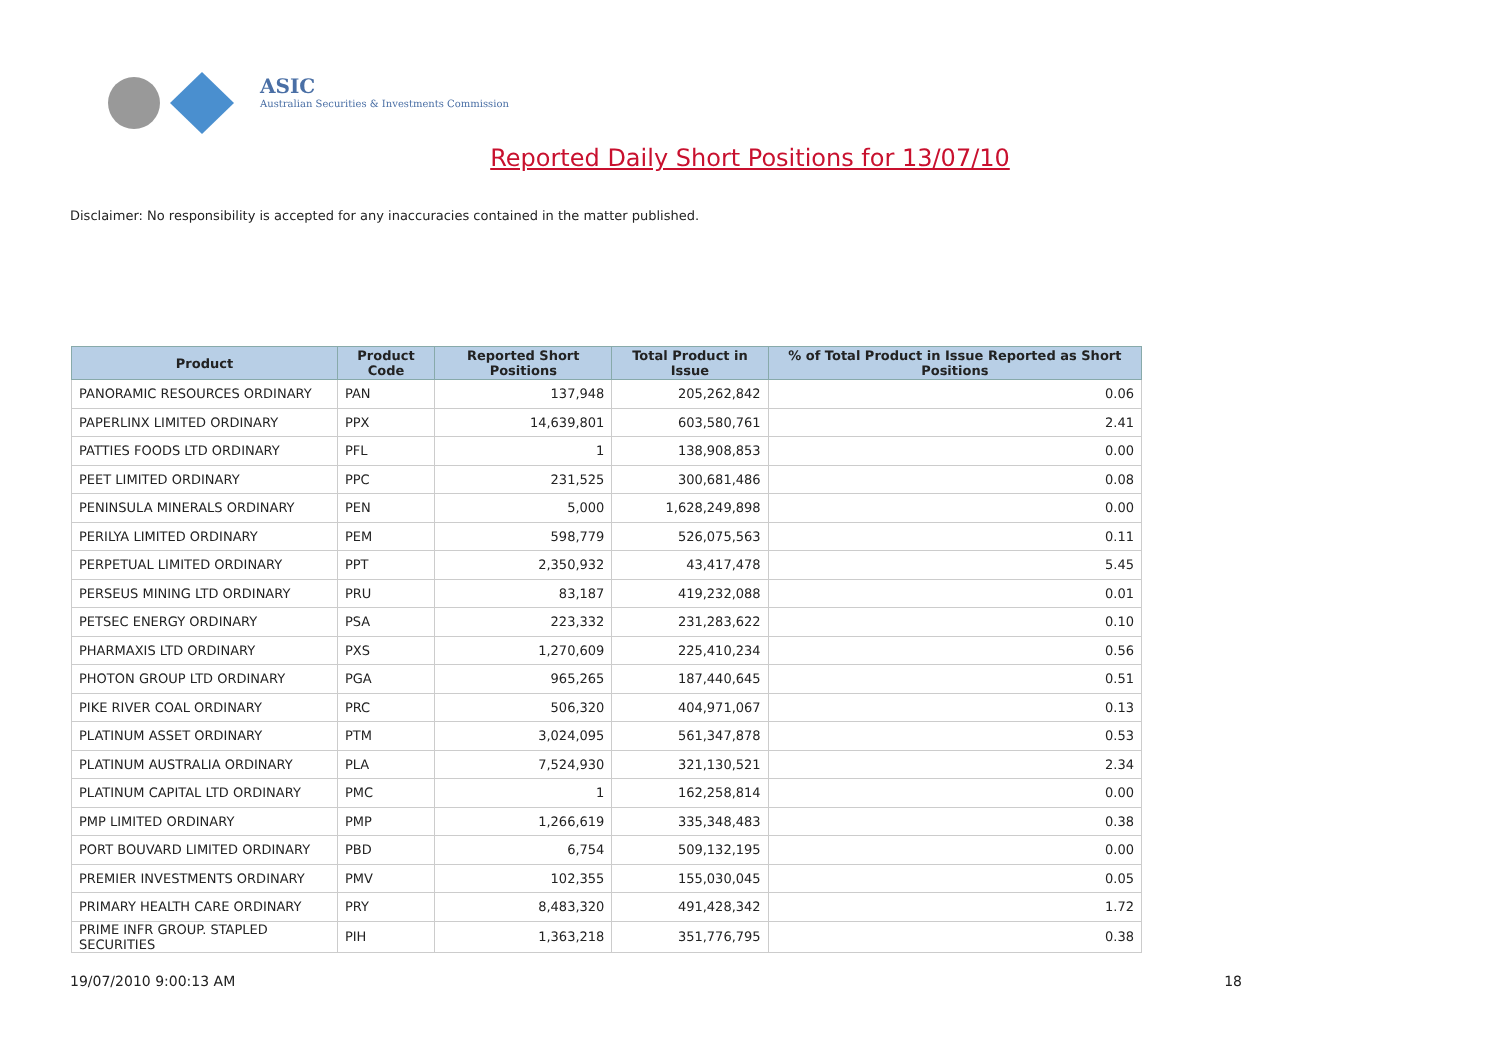ASIC
Australian Securities & Investments Commission
Reported Daily Short Positions for 13/07/10
Disclaimer: No responsibility is accepted for any inaccuracies contained in the matter published.
| Product | Product Code | Reported Short Positions | Total Product in Issue | % of Total Product in Issue Reported as Short Positions |
| --- | --- | --- | --- | --- |
| PANORAMIC RESOURCES ORDINARY | PAN | 137,948 | 205,262,842 | 0.06 |
| PAPERLINX LIMITED ORDINARY | PPX | 14,639,801 | 603,580,761 | 2.41 |
| PATTIES FOODS LTD ORDINARY | PFL | 1 | 138,908,853 | 0.00 |
| PEET LIMITED ORDINARY | PPC | 231,525 | 300,681,486 | 0.08 |
| PENINSULA MINERALS ORDINARY | PEN | 5,000 | 1,628,249,898 | 0.00 |
| PERILYA LIMITED ORDINARY | PEM | 598,779 | 526,075,563 | 0.11 |
| PERPETUAL LIMITED ORDINARY | PPT | 2,350,932 | 43,417,478 | 5.45 |
| PERSEUS MINING LTD ORDINARY | PRU | 83,187 | 419,232,088 | 0.01 |
| PETSEC ENERGY ORDINARY | PSA | 223,332 | 231,283,622 | 0.10 |
| PHARMAXIS LTD ORDINARY | PXS | 1,270,609 | 225,410,234 | 0.56 |
| PHOTON GROUP LTD ORDINARY | PGA | 965,265 | 187,440,645 | 0.51 |
| PIKE RIVER COAL ORDINARY | PRC | 506,320 | 404,971,067 | 0.13 |
| PLATINUM ASSET ORDINARY | PTM | 3,024,095 | 561,347,878 | 0.53 |
| PLATINUM AUSTRALIA ORDINARY | PLA | 7,524,930 | 321,130,521 | 2.34 |
| PLATINUM CAPITAL LTD ORDINARY | PMC | 1 | 162,258,814 | 0.00 |
| PMP LIMITED ORDINARY | PMP | 1,266,619 | 335,348,483 | 0.38 |
| PORT BOUVARD LIMITED ORDINARY | PBD | 6,754 | 509,132,195 | 0.00 |
| PREMIER INVESTMENTS ORDINARY | PMV | 102,355 | 155,030,045 | 0.05 |
| PRIMARY HEALTH CARE ORDINARY | PRY | 8,483,320 | 491,428,342 | 1.72 |
| PRIME INFR GROUP. STAPLED SECURITIES | PIH | 1,363,218 | 351,776,795 | 0.38 |
19/07/2010 9:00:13 AM 18